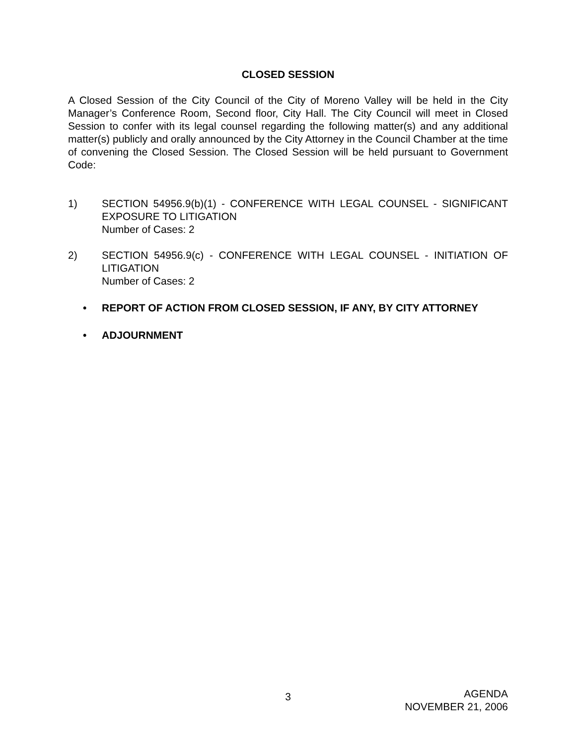CLOSED SESSION
A Closed Session of the City Council of the City of Moreno Valley will be held in the City Manager’s Conference Room, Second floor, City Hall. The City Council will meet in Closed Session to confer with its legal counsel regarding the following matter(s) and any additional matter(s) publicly and orally announced by the City Attorney in the Council Chamber at the time of convening the Closed Session. The Closed Session will be held pursuant to Government Code:
1) SECTION 54956.9(b)(1) - CONFERENCE WITH LEGAL COUNSEL - SIGNIFICANT EXPOSURE TO LITIGATION
Number of Cases: 2
2) SECTION 54956.9(c) - CONFERENCE WITH LEGAL COUNSEL - INITIATION OF LITIGATION
Number of Cases: 2
• REPORT OF ACTION FROM CLOSED SESSION, IF ANY, BY CITY ATTORNEY
• ADJOURNMENT
3
AGENDA
NOVEMBER 21, 2006